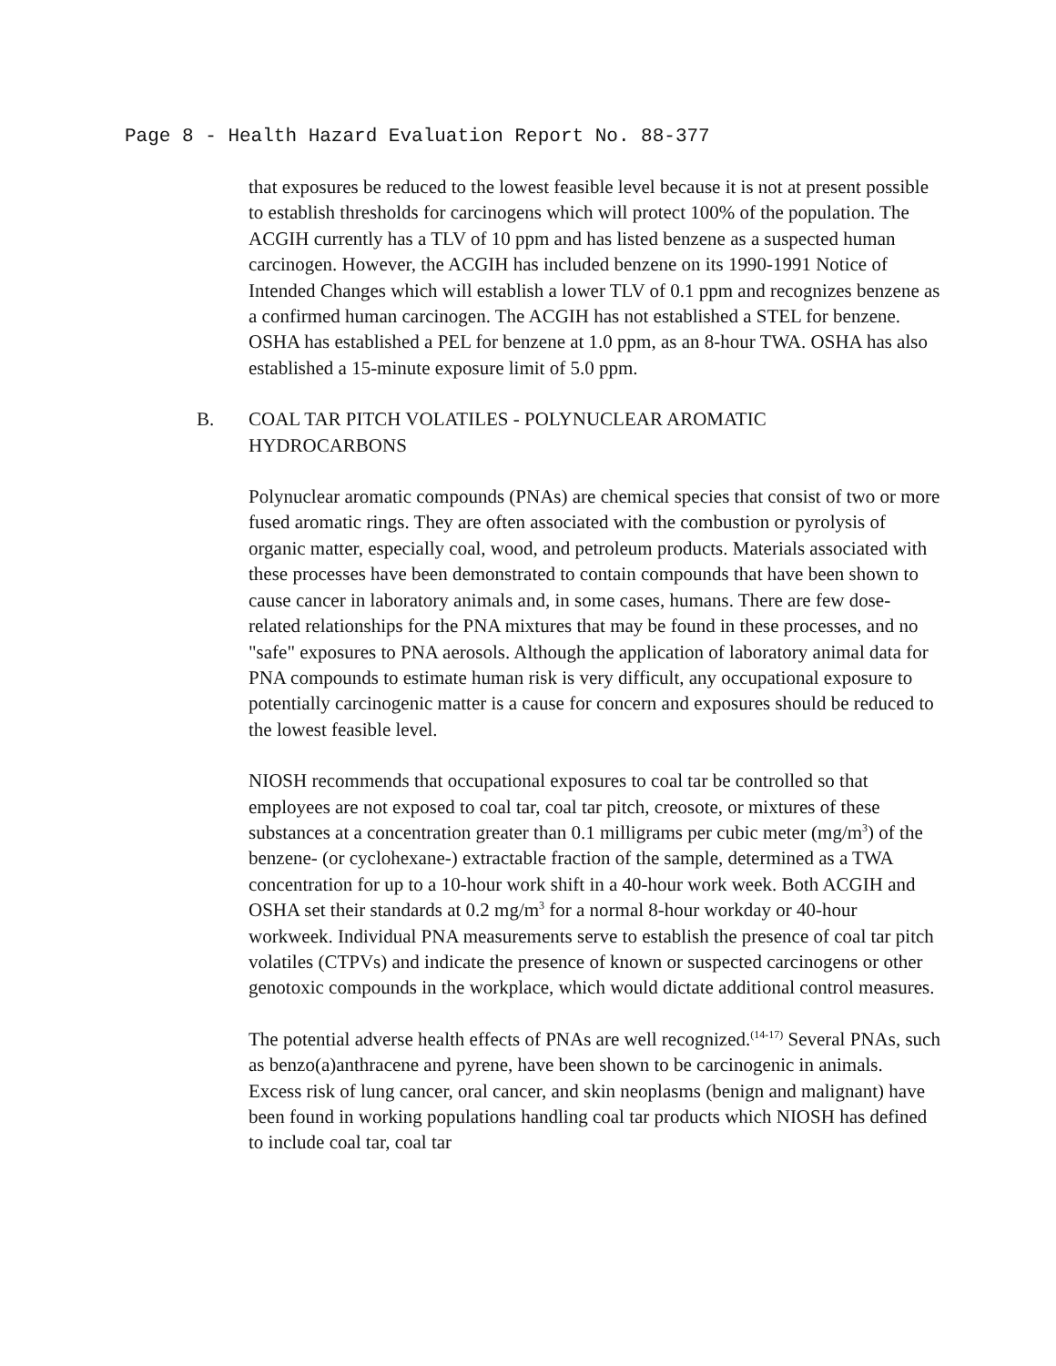Page 8 - Health Hazard Evaluation Report No. 88-377
that exposures be reduced to the lowest feasible level because it is not at present possible to establish thresholds for carcinogens which will protect 100% of the population. The ACGIH currently has a TLV of 10 ppm and has listed benzene as a suspected human carcinogen. However, the ACGIH has included benzene on its 1990-1991 Notice of Intended Changes which will establish a lower TLV of 0.1 ppm and recognizes benzene as a confirmed human carcinogen. The ACGIH has not established a STEL for benzene. OSHA has established a PEL for benzene at 1.0 ppm, as an 8-hour TWA. OSHA has also established a 15-minute exposure limit of 5.0 ppm.
B. COAL TAR PITCH VOLATILES - POLYNUCLEAR AROMATIC HYDROCARBONS
Polynuclear aromatic compounds (PNAs) are chemical species that consist of two or more fused aromatic rings. They are often associated with the combustion or pyrolysis of organic matter, especially coal, wood, and petroleum products. Materials associated with these processes have been demonstrated to contain compounds that have been shown to cause cancer in laboratory animals and, in some cases, humans. There are few dose-related relationships for the PNA mixtures that may be found in these processes, and no "safe" exposures to PNA aerosols. Although the application of laboratory animal data for PNA compounds to estimate human risk is very difficult, any occupational exposure to potentially carcinogenic matter is a cause for concern and exposures should be reduced to the lowest feasible level.
NIOSH recommends that occupational exposures to coal tar be controlled so that employees are not exposed to coal tar, coal tar pitch, creosote, or mixtures of these substances at a concentration greater than 0.1 milligrams per cubic meter (mg/m<sup>3</sup>) of the benzene- (or cyclohexane-) extractable fraction of the sample, determined as a TWA concentration for up to a 10-hour work shift in a 40-hour work week. Both ACGIH and OSHA set their standards at 0.2 mg/m<sup>3</sup> for a normal 8-hour workday or 40-hour workweek. Individual PNA measurements serve to establish the presence of coal tar pitch volatiles (CTPVs) and indicate the presence of known or suspected carcinogens or other genotoxic compounds in the workplace, which would dictate additional control measures.
The potential adverse health effects of PNAs are well recognized.<sup>(14-17)</sup> Several PNAs, such as benzo(a)anthracene and pyrene, have been shown to be carcinogenic in animals. Excess risk of lung cancer, oral cancer, and skin neoplasms (benign and malignant) have been found in working populations handling coal tar products which NIOSH has defined to include coal tar, coal tar